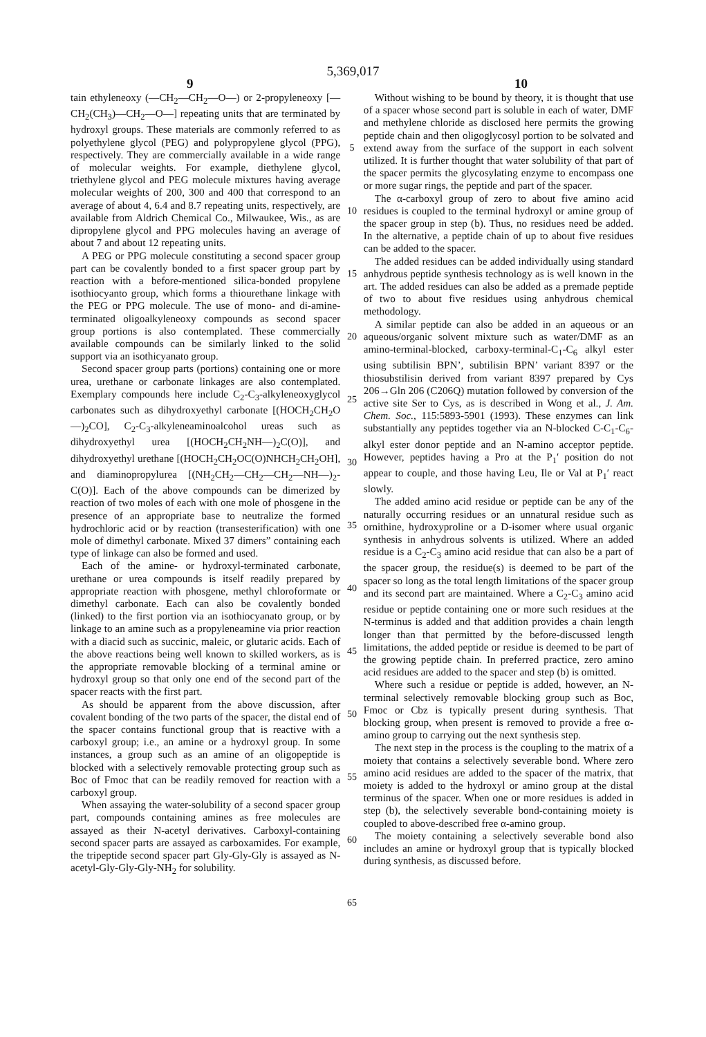5,369,017
9 10
tain ethyleneoxy (—CH<sub>2</sub>—CH<sub>2</sub>—O—) or 2-propyleneoxy [—CH<sub>2</sub>(CH<sub>3</sub>)—CH<sub>2</sub>—O—] repeating units that are terminated by hydroxyl groups. These materials are commonly referred to as polyethylene glycol (PEG) and polypropylene glycol (PPG), respectively. They are commercially available in a wide range of molecular weights. For example, diethylene glycol, triethylene glycol and PEG molecule mixtures having average molecular weights of 200, 300 and 400 that correspond to an average of about 4, 6.4 and 8.7 repeating units, respectively, are available from Aldrich Chemical Co., Milwaukee, Wis., as are dipropylene glycol and PPG molecules having an average of about 7 and about 12 repeating units.
A PEG or PPG molecule constituting a second spacer group part can be covalently bonded to a first spacer group part by reaction with a before-mentioned silica-bonded propylene isothiocyanto group, which forms a thiourethane linkage with the PEG or PPG molecule. The use of mono- and di-amine-terminated oligoalkyleneoxy compounds as second spacer group portions is also contemplated. These commercially available compounds can be similarly linked to the solid support via an isothicyanato group.
Second spacer group parts (portions) containing one or more urea, urethane or carbonate linkages are also contemplated. Exemplary compounds here include C<sub>2</sub>-C<sub>3</sub>-alkyleneoxyglycol carbonates such as dihydroxyethyl carbonate [(HOCH<sub>2</sub>CH<sub>2</sub>O—)<sub>2</sub>CO], C<sub>2</sub>-C<sub>3</sub>-alkyleneaminoalcohol ureas such as dihydroxyethyl urea [(HOCH<sub>2</sub>CH<sub>2</sub>NH—)<sub>2</sub>C(O)], and dihydroxyethyl urethane [(HOCH<sub>2</sub>CH<sub>2</sub>OC(O)NHCH<sub>2</sub>CH<sub>2</sub>OH], and diaminopropylurea [(NH<sub>2</sub>CH<sub>2</sub>—CH<sub>2</sub>—CH<sub>2</sub>—NH—)<sub>2</sub>-C(O)]. Each of the above compounds can be dimerized by reaction of two moles of each with one mole of phosgene in the presence of an appropriate base to neutralize the formed hydrochloric acid or by reaction (transesterification) with one mole of dimethyl carbonate. Mixed 37 dimers” containing each type of linkage can also be formed and used.
Each of the amine- or hydroxyl-terminated carbonate, urethane or urea compounds is itself readily prepared by appropriate reaction with phosgene, methyl chloroformate or dimethyl carbonate. Each can also be covalently bonded (linked) to the first portion via an isothiocyanato group, or by linkage to an amine such as a propyleneamine via prior reaction with a diacid such as succinic, maleic, or glutaric acids. Each of the above reactions being well known to skilled workers, as is the appropriate removable blocking of a terminal amine or hydroxyl group so that only one end of the second part of the spacer reacts with the first part.
As should be apparent from the above discussion, after covalent bonding of the two parts of the spacer, the distal end of the spacer contains functional group that is reactive with a carboxyl group; i.e., an amine or a hydroxyl group. In some instances, a group such as an amine of an oligopeptide is blocked with a selectively removable protecting group such as Boc of Fmoc that can be readily removed for reaction with a carboxyl group.
When assaying the water-solubility of a second spacer group part, compounds containing amines as free molecules are assayed as their N-acetyl derivatives. Carboxyl-containing second spacer parts are assayed as carboxamides. For example, the tripeptide second spacer part Gly-Gly-Gly is assayed as N-acetyl-Gly-Gly-Gly-NH<sub>2</sub> for solubility.
5
10
15
20
25
30
35
40
45
50
55
60
65
Without wishing to be bound by theory, it is thought that use of a spacer whose second part is soluble in each of water, DMF and methylene chloride as disclosed here permits the growing peptide chain and then oligoglycosyl portion to be solvated and extend away from the surface of the support in each solvent utilized. It is further thought that water solubility of that part of the spacer permits the glycosylating enzyme to encompass one or more sugar rings, the peptide and part of the spacer.
The α-carboxyl group of zero to about five amino acid residues is coupled to the terminal hydroxyl or amine group of the spacer group in step (b). Thus, no residues need be added. In the alternative, a peptide chain of up to about five residues can be added to the spacer.
The added residues can be added individually using standard anhydrous peptide synthesis technology as is well known in the art. The added residues can also be added as a premade peptide of two to about five residues using anhydrous chemical methodology.
A similar peptide can also be added in an aqueous or an aqueous/organic solvent mixture such as water/DMF as an amino-terminal-blocked, carboxy-terminal-C<sub>1</sub>-C<sub>6</sub> alkyl ester using subtilisin BPN’, subtilisin BPN’ variant 8397 or the thiosubstilisin derived from variant 8397 prepared by Cys 206→Gln 206 (C206Q) mutation followed by conversion of the active site Ser to Cys, as is described in Wong et al., J. Am. Chem. Soc., 115:5893-5901 (1993). These enzymes can link substantially any peptides together via an N-blocked C-C<sub>1</sub>-C<sub>6</sub>-alkyl ester donor peptide and an N-amino acceptor peptide. However, peptides having a Pro at the P<sub>1</sub>′ position do not appear to couple, and those having Leu, Ile or Val at P<sub>1</sub>′ react slowly.
The added amino acid residue or peptide can be any of the naturally occurring residues or an unnatural residue such as ornithine, hydroxyproline or a D-isomer where usual organic synthesis in anhydrous solvents is utilized. Where an added residue is a C<sub>2</sub>-C<sub>3</sub> amino acid residue that can also be a part of the spacer group, the residue(s) is deemed to be part of the spacer so long as the total length limitations of the spacer group and its second part are maintained. Where a C<sub>2</sub>-C<sub>3</sub> amino acid residue or peptide containing one or more such residues at the N-terminus is added and that addition provides a chain length longer than that permitted by the before-discussed length limitations, the added peptide or residue is deemed to be part of the growing peptide chain. In preferred practice, zero amino acid residues are added to the spacer and step (b) is omitted.
Where such a residue or peptide is added, however, an N-terminal selectively removable blocking group such as Boc, Fmoc or Cbz is typically present during synthesis. That blocking group, when present is removed to provide a free α-amino group to carrying out the next synthesis step.
The next step in the process is the coupling to the matrix of a moiety that contains a selectively severable bond. Where zero amino acid residues are added to the spacer of the matrix, that moiety is added to the hydroxyl or amino group at the distal terminus of the spacer. When one or more residues is added in step (b), the selectively severable bond-containing moiety is coupled to above-described free α-amino group.
The moiety containing a selectively severable bond also includes an amine or hydroxyl group that is typically blocked during synthesis, as discussed before.